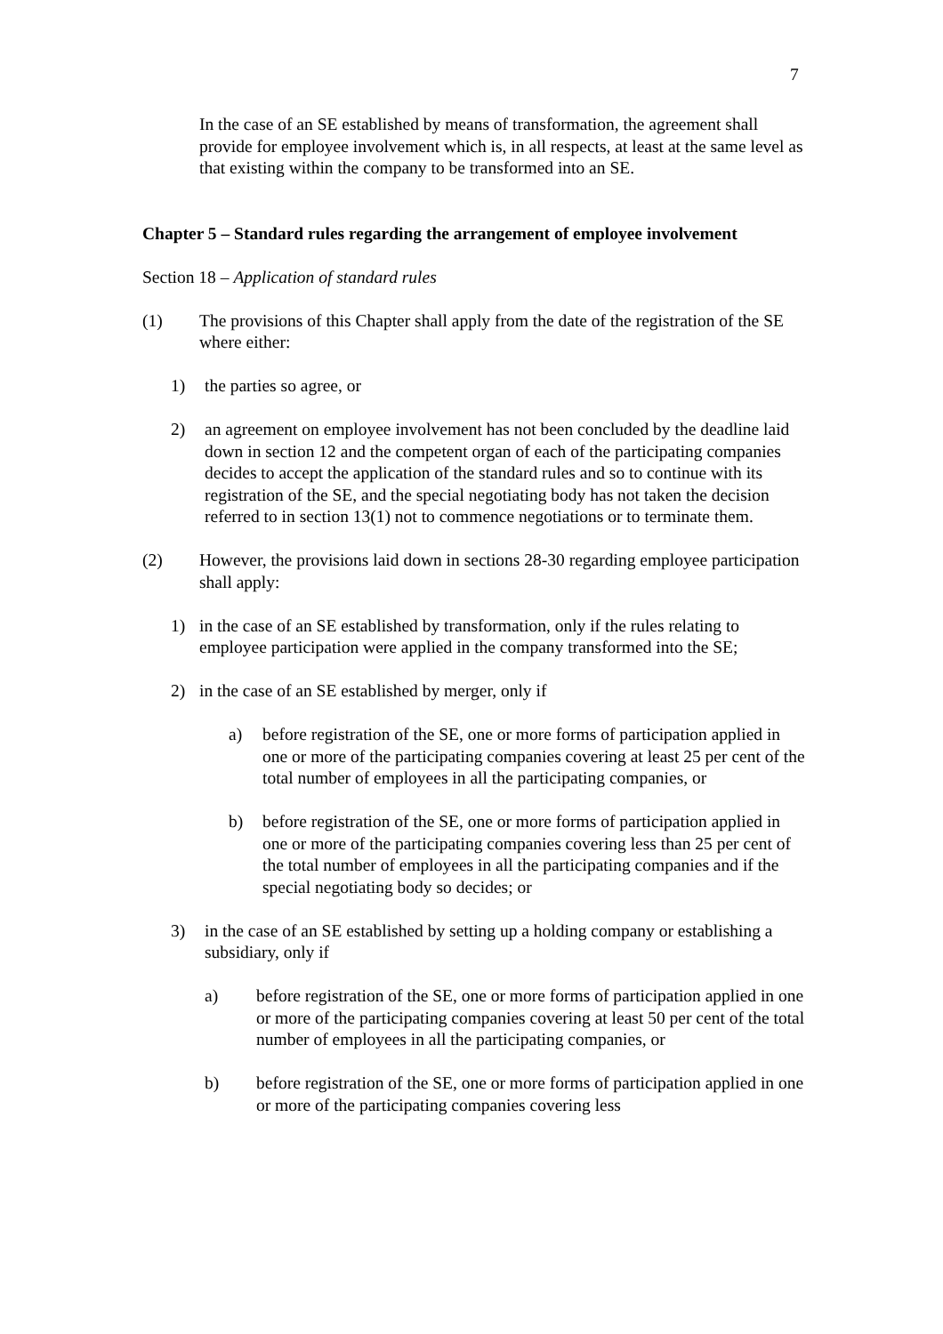7
In the case of an SE established by means of transformation, the agreement shall provide for employee involvement which is, in all respects, at least at the same level as that existing within the company to be transformed into an SE.
Chapter 5 – Standard rules regarding the arrangement of employee involvement
Section 18 – Application of standard rules
(1) The provisions of this Chapter shall apply from the date of the registration of the SE where either:
1) the parties so agree, or
2) an agreement on employee involvement has not been concluded by the deadline laid down in section 12 and the competent organ of each of the participating companies decides to accept the application of the standard rules and so to continue with its registration of the SE, and the special negotiating body has not taken the decision referred to in section 13(1) not to commence negotiations or to terminate them.
(2) However, the provisions laid down in sections 28-30 regarding employee participation shall apply:
1) in the case of an SE established by transformation, only if the rules relating to employee participation were applied in the company transformed into the SE;
2) in the case of an SE established by merger, only if
a) before registration of the SE, one or more forms of participation applied in one or more of the participating companies covering at least 25 per cent of the total number of employees in all the participating companies, or
b) before registration of the SE, one or more forms of participation applied in one or more of the participating companies covering less than 25 per cent of the total number of employees in all the participating companies and if the special negotiating body so decides; or
3) in the case of an SE established by setting up a holding company or establishing a subsidiary, only if
a) before registration of the SE, one or more forms of participation applied in one or more of the participating companies covering at least 50 per cent of the total number of employees in all the participating companies, or
b) before registration of the SE, one or more forms of participation applied in one or more of the participating companies covering less